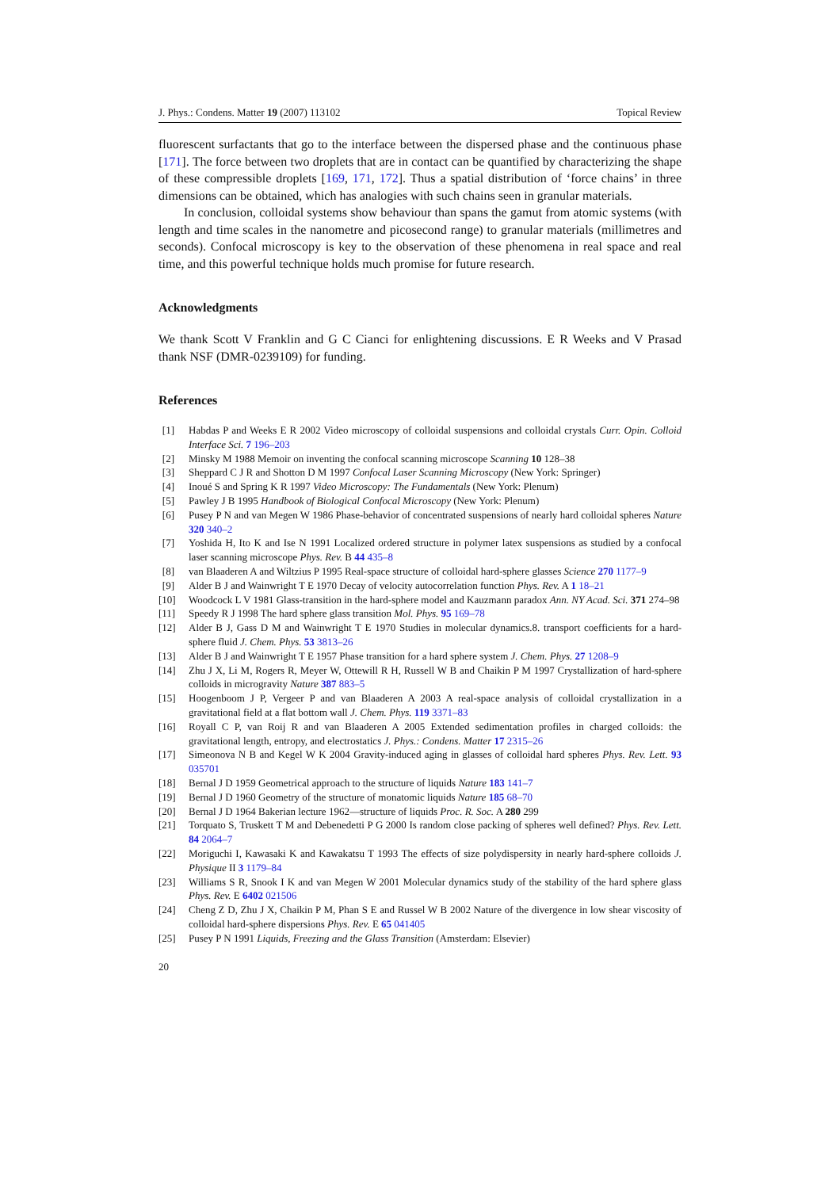J. Phys.: Condens. Matter 19 (2007) 113102 Topical Review
fluorescent surfactants that go to the interface between the dispersed phase and the continuous phase [171]. The force between two droplets that are in contact can be quantified by characterizing the shape of these compressible droplets [169, 171, 172]. Thus a spatial distribution of ‘force chains’ in three dimensions can be obtained, which has analogies with such chains seen in granular materials.
In conclusion, colloidal systems show behaviour than spans the gamut from atomic systems (with length and time scales in the nanometre and picosecond range) to granular materials (millimetres and seconds). Confocal microscopy is key to the observation of these phenomena in real space and real time, and this powerful technique holds much promise for future research.
Acknowledgments
We thank Scott V Franklin and G C Cianci for enlightening discussions. E R Weeks and V Prasad thank NSF (DMR-0239109) for funding.
References
[1] Habdas P and Weeks E R 2002 Video microscopy of colloidal suspensions and colloidal crystals Curr. Opin. Colloid Interface Sci. 7 196–203
[2] Minsky M 1988 Memoir on inventing the confocal scanning microscope Scanning 10 128–38
[3] Sheppard C J R and Shotton D M 1997 Confocal Laser Scanning Microscopy (New York: Springer)
[4] Inoué S and Spring K R 1997 Video Microscopy: The Fundamentals (New York: Plenum)
[5] Pawley J B 1995 Handbook of Biological Confocal Microscopy (New York: Plenum)
[6] Pusey P N and van Megen W 1986 Phase-behavior of concentrated suspensions of nearly hard colloidal spheres Nature 320 340–2
[7] Yoshida H, Ito K and Ise N 1991 Localized ordered structure in polymer latex suspensions as studied by a confocal laser scanning microscope Phys. Rev. B 44 435–8
[8] van Blaaderen A and Wiltzius P 1995 Real-space structure of colloidal hard-sphere glasses Science 270 1177–9
[9] Alder B J and Wainwright T E 1970 Decay of velocity autocorrelation function Phys. Rev. A 1 18–21
[10] Woodcock L V 1981 Glass-transition in the hard-sphere model and Kauzmann paradox Ann. NY Acad. Sci. 371 274–98
[11] Speedy R J 1998 The hard sphere glass transition Mol. Phys. 95 169–78
[12] Alder B J, Gass D M and Wainwright T E 1970 Studies in molecular dynamics.8. transport coefficients for a hard-sphere fluid J. Chem. Phys. 53 3813–26
[13] Alder B J and Wainwright T E 1957 Phase transition for a hard sphere system J. Chem. Phys. 27 1208–9
[14] Zhu J X, Li M, Rogers R, Meyer W, Ottewill R H, Russell W B and Chaikin P M 1997 Crystallization of hard-sphere colloids in microgravity Nature 387 883–5
[15] Hoogenboom J P, Vergeer P and van Blaaderen A 2003 A real-space analysis of colloidal crystallization in a gravitational field at a flat bottom wall J. Chem. Phys. 119 3371–83
[16] Royall C P, van Roij R and van Blaaderen A 2005 Extended sedimentation profiles in charged colloids: the gravitational length, entropy, and electrostatics J. Phys.: Condens. Matter 17 2315–26
[17] Simeonova N B and Kegel W K 2004 Gravity-induced aging in glasses of colloidal hard spheres Phys. Rev. Lett. 93 035701
[18] Bernal J D 1959 Geometrical approach to the structure of liquids Nature 183 141–7
[19] Bernal J D 1960 Geometry of the structure of monatomic liquids Nature 185 68–70
[20] Bernal J D 1964 Bakerian lecture 1962—structure of liquids Proc. R. Soc. A 280 299
[21] Torquato S, Truskett T M and Debenedetti P G 2000 Is random close packing of spheres well defined? Phys. Rev. Lett. 84 2064–7
[22] Moriguchi I, Kawasaki K and Kawakatsu T 1993 The effects of size polydispersity in nearly hard-sphere colloids J. Physique II 3 1179–84
[23] Williams S R, Snook I K and van Megen W 2001 Molecular dynamics study of the stability of the hard sphere glass Phys. Rev. E 6402 021506
[24] Cheng Z D, Zhu J X, Chaikin P M, Phan S E and Russel W B 2002 Nature of the divergence in low shear viscosity of colloidal hard-sphere dispersions Phys. Rev. E 65 041405
[25] Pusey P N 1991 Liquids, Freezing and the Glass Transition (Amsterdam: Elsevier)
20